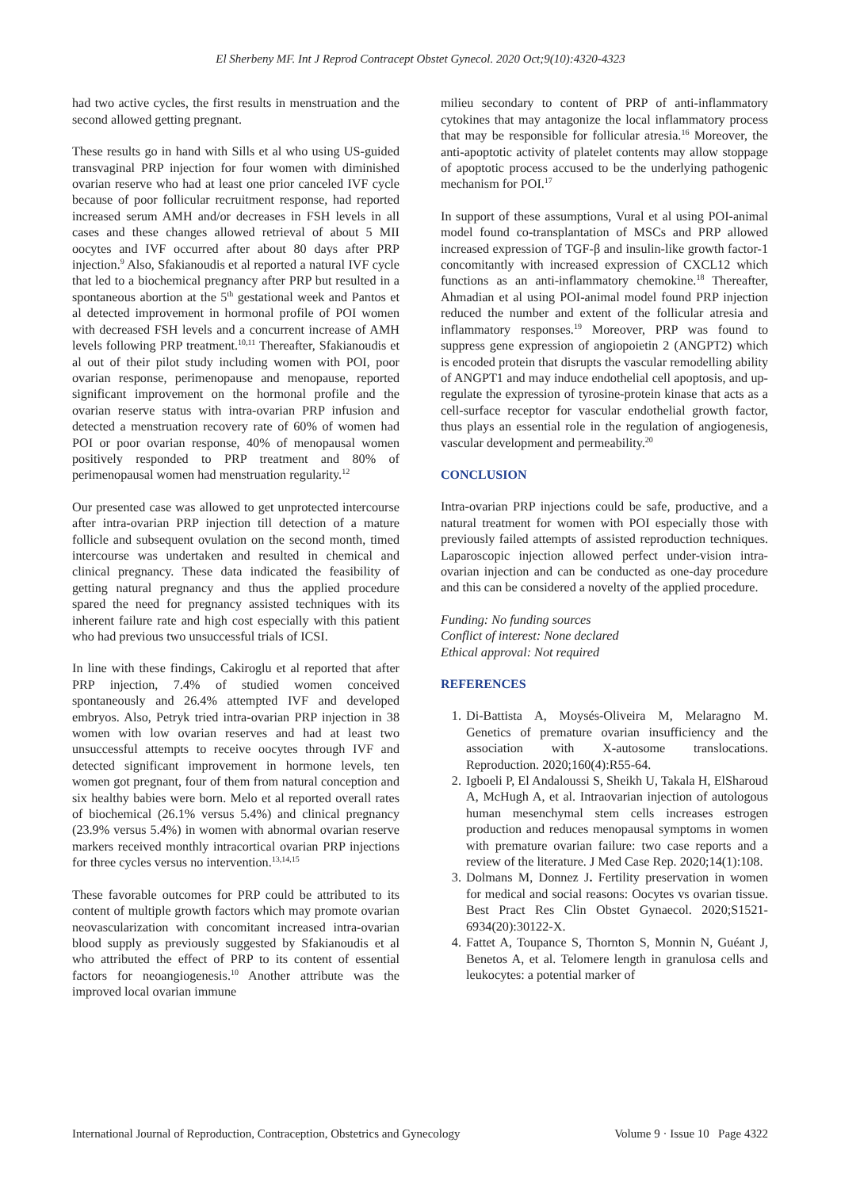El Sherbeny MF. Int J Reprod Contracept Obstet Gynecol. 2020 Oct;9(10):4320-4323
had two active cycles, the first results in menstruation and the second allowed getting pregnant.
These results go in hand with Sills et al who using US-guided transvaginal PRP injection for four women with diminished ovarian reserve who had at least one prior canceled IVF cycle because of poor follicular recruitment response, had reported increased serum AMH and/or decreases in FSH levels in all cases and these changes allowed retrieval of about 5 MII oocytes and IVF occurred after about 80 days after PRP injection.<sup>9</sup> Also, Sfakianoudis et al reported a natural IVF cycle that led to a biochemical pregnancy after PRP but resulted in a spontaneous abortion at the 5<sup>th</sup> gestational week and Pantos et al detected improvement in hormonal profile of POI women with decreased FSH levels and a concurrent increase of AMH levels following PRP treatment.<sup>10,11</sup> Thereafter, Sfakianoudis et al out of their pilot study including women with POI, poor ovarian response, perimenopause and menopause, reported significant improvement on the hormonal profile and the ovarian reserve status with intra-ovarian PRP infusion and detected a menstruation recovery rate of 60% of women had POI or poor ovarian response, 40% of menopausal women positively responded to PRP treatment and 80% of perimenopausal women had menstruation regularity.<sup>12</sup>
Our presented case was allowed to get unprotected intercourse after intra-ovarian PRP injection till detection of a mature follicle and subsequent ovulation on the second month, timed intercourse was undertaken and resulted in chemical and clinical pregnancy. These data indicated the feasibility of getting natural pregnancy and thus the applied procedure spared the need for pregnancy assisted techniques with its inherent failure rate and high cost especially with this patient who had previous two unsuccessful trials of ICSI.
In line with these findings, Cakiroglu et al reported that after PRP injection, 7.4% of studied women conceived spontaneously and 26.4% attempted IVF and developed embryos. Also, Petryk tried intra-ovarian PRP injection in 38 women with low ovarian reserves and had at least two unsuccessful attempts to receive oocytes through IVF and detected significant improvement in hormone levels, ten women got pregnant, four of them from natural conception and six healthy babies were born. Melo et al reported overall rates of biochemical (26.1% versus 5.4%) and clinical pregnancy (23.9% versus 5.4%) in women with abnormal ovarian reserve markers received monthly intracortical ovarian PRP injections for three cycles versus no intervention.<sup>13,14,15</sup>
These favorable outcomes for PRP could be attributed to its content of multiple growth factors which may promote ovarian neovascularization with concomitant increased intra-ovarian blood supply as previously suggested by Sfakianoudis et al who attributed the effect of PRP to its content of essential factors for neoangiogenesis.<sup>10</sup> Another attribute was the improved local ovarian immune
milieu secondary to content of PRP of anti-inflammatory cytokines that may antagonize the local inflammatory process that may be responsible for follicular atresia.<sup>16</sup> Moreover, the anti-apoptotic activity of platelet contents may allow stoppage of apoptotic process accused to be the underlying pathogenic mechanism for POI.<sup>17</sup>
In support of these assumptions, Vural et al using POI-animal model found co-transplantation of MSCs and PRP allowed increased expression of TGF-β and insulin-like growth factor-1 concomitantly with increased expression of CXCL12 which functions as an anti-inflammatory chemokine.<sup>18</sup> Thereafter, Ahmadian et al using POI-animal model found PRP injection reduced the number and extent of the follicular atresia and inflammatory responses.<sup>19</sup> Moreover, PRP was found to suppress gene expression of angiopoietin 2 (ANGPT2) which is encoded protein that disrupts the vascular remodelling ability of ANGPT1 and may induce endothelial cell apoptosis, and up-regulate the expression of tyrosine-protein kinase that acts as a cell-surface receptor for vascular endothelial growth factor, thus plays an essential role in the regulation of angiogenesis, vascular development and permeability.<sup>20</sup>
CONCLUSION
Intra-ovarian PRP injections could be safe, productive, and a natural treatment for women with POI especially those with previously failed attempts of assisted reproduction techniques. Laparoscopic injection allowed perfect under-vision intra-ovarian injection and can be conducted as one-day procedure and this can be considered a novelty of the applied procedure.
Funding: No funding sources
Conflict of interest: None declared
Ethical approval: Not required
REFERENCES
1. Di-Battista A, Moysés-Oliveira M, Melaragno M. Genetics of premature ovarian insufficiency and the association with X-autosome translocations. Reproduction. 2020;160(4):R55-64.
2. Igboeli P, El Andaloussi S, Sheikh U, Takala H, ElSharoud A, McHugh A, et al. Intraovarian injection of autologous human mesenchymal stem cells increases estrogen production and reduces menopausal symptoms in women with premature ovarian failure: two case reports and a review of the literature. J Med Case Rep. 2020;14(1):108.
3. Dolmans M, Donnez J. Fertility preservation in women for medical and social reasons: Oocytes vs ovarian tissue. Best Pract Res Clin Obstet Gynaecol. 2020;S1521-6934(20):30122-X.
4. Fattet A, Toupance S, Thornton S, Monnin N, Guéant J, Benetos A, et al. Telomere length in granulosa cells and leukocytes: a potential marker of
International Journal of Reproduction, Contraception, Obstetrics and Gynecology Volume 9 · Issue 10 Page 4322